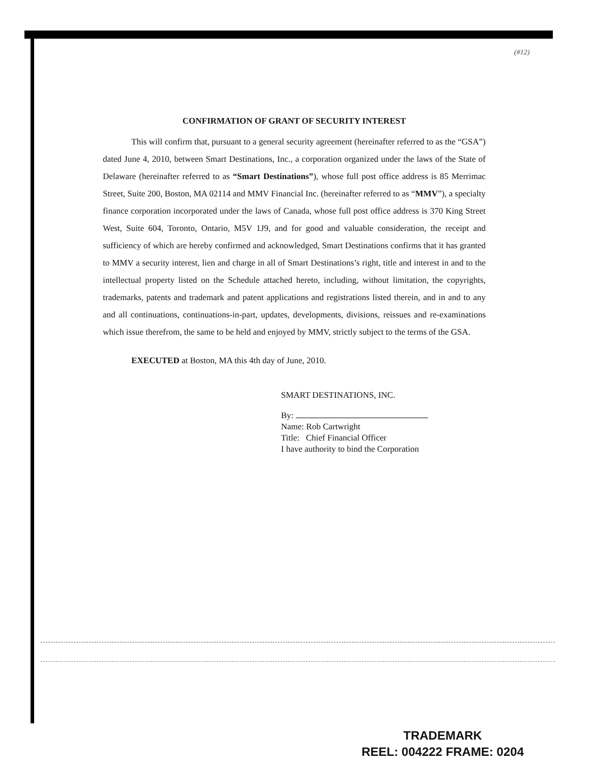(#12)
CONFIRMATION OF GRANT OF SECURITY INTEREST
This will confirm that, pursuant to a general security agreement (hereinafter referred to as the “GSA”) dated June 4, 2010, between Smart Destinations, Inc., a corporation organized under the laws of the State of Delaware (hereinafter referred to as “Smart Destinations”), whose full post office address is 85 Merrimac Street, Suite 200, Boston, MA 02114 and MMV Financial Inc. (hereinafter referred to as “MMV”), a specialty finance corporation incorporated under the laws of Canada, whose full post office address is 370 King Street West, Suite 604, Toronto, Ontario, M5V 1J9, and for good and valuable consideration, the receipt and sufficiency of which are hereby confirmed and acknowledged, Smart Destinations confirms that it has granted to MMV a security interest, lien and charge in all of Smart Destinations’s right, title and interest in and to the intellectual property listed on the Schedule attached hereto, including, without limitation, the copyrights, trademarks, patents and trademark and patent applications and registrations listed therein, and in and to any and all continuations, continuations-in-part, updates, developments, divisions, reissues and re-examinations which issue therefrom, the same to be held and enjoyed by MMV, strictly subject to the terms of the GSA.
EXECUTED at Boston, MA this 4th day of June, 2010.
SMART DESTINATIONS, INC.
By:
Name: Rob Cartwright
Title: Chief Financial Officer
I have authority to bind the Corporation
TRADEMARK
REEL: 004222 FRAME: 0204